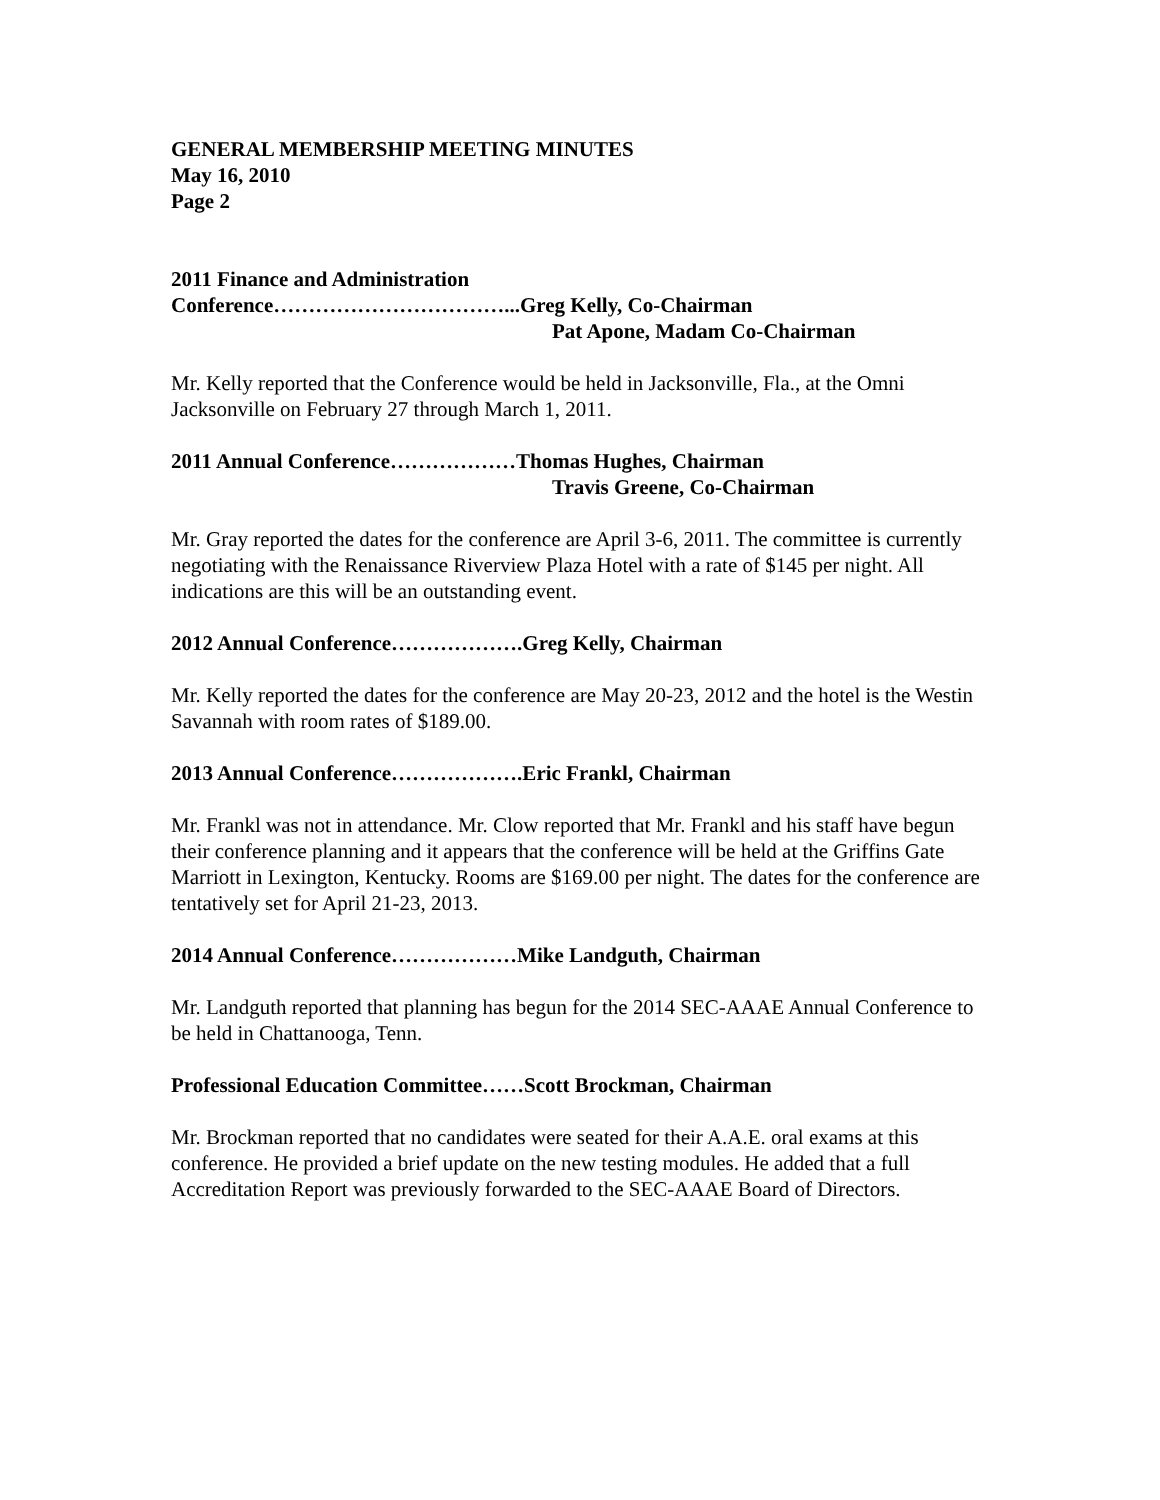GENERAL MEMBERSHIP MEETING MINUTES
May 16, 2010
Page 2
2011 Finance and Administration
Conference……………………………...Greg Kelly, Co-Chairman
Pat Apone, Madam Co-Chairman
Mr. Kelly reported that the Conference would be held in Jacksonville, Fla., at the Omni Jacksonville on February 27 through March 1, 2011.
2011 Annual Conference………………Thomas Hughes, Chairman
Travis Greene, Co-Chairman
Mr. Gray reported the dates for the conference are April 3-6, 2011. The committee is currently negotiating with the Renaissance Riverview Plaza Hotel with a rate of $145 per night. All indications are this will be an outstanding event.
2012 Annual Conference……………….Greg Kelly, Chairman
Mr. Kelly reported the dates for the conference are May 20-23, 2012 and the hotel is the Westin Savannah with room rates of $189.00.
2013 Annual Conference……………….Eric Frankl, Chairman
Mr. Frankl was not in attendance. Mr. Clow reported that Mr. Frankl and his staff have begun their conference planning and it appears that the conference will be held at the Griffins Gate Marriott in Lexington, Kentucky. Rooms are $169.00 per night. The dates for the conference are tentatively set for April 21-23, 2013.
2014 Annual Conference………………Mike Landguth, Chairman
Mr. Landguth reported that planning has begun for the 2014 SEC-AAAE Annual Conference to be held in Chattanooga, Tenn.
Professional Education Committee……Scott Brockman, Chairman
Mr. Brockman reported that no candidates were seated for their A.A.E. oral exams at this conference. He provided a brief update on the new testing modules. He added that a full Accreditation Report was previously forwarded to the SEC-AAAE Board of Directors.